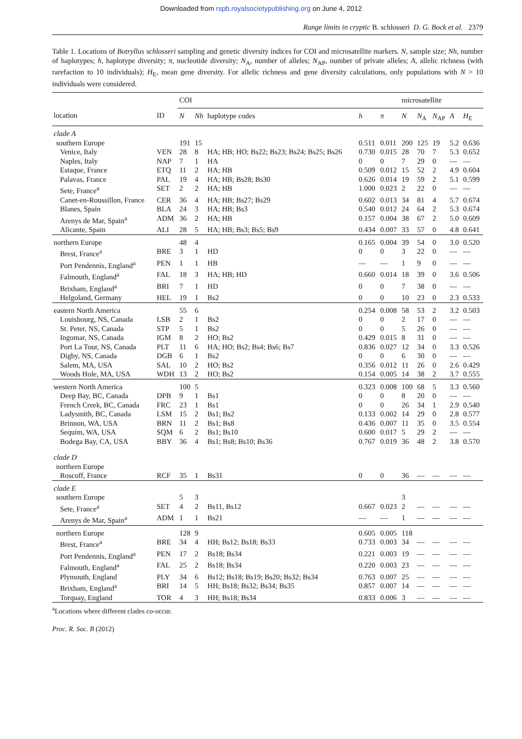Downloaded from rspb.royalsocietypublishing.org on June 4, 2012
Range limits in cryptic B. schlosseri D. G. Bock et al. 2379
Table 1. Locations of Botryllus schlosseri sampling and genetic diversity indices for COI and microsatellite markers. N, sample size; Nh, number of haplotypes; h, haplotype diversity; π, nucleotide diversity; N<sub>A</sub>, number of alleles; N<sub>AP</sub>, number of private alleles; A, allelic richness (with rarefaction to 10 individuals); H<sub>E</sub>, mean gene diversity. For allelic richness and gene diversity calculations, only populations with N > 10 individuals were considered.
| | | COI | | | | | microsatellite | | | | |
| --- | --- | --- | --- | --- | --- | --- | --- | --- | --- | --- | --- |
| location | ID | N | Nh | haplotype codes | h | π | N | N<sub>A</sub> | N<sub>AP</sub> | A | H<sub>E</sub> |
| clade A | | | | | | | | | | | |
| southern Europe | | 191 | 15 | | 0.511 | 0.011 | 200 | 125 | 19 | 5.2 | 0.636 |
| Venice, Italy | VEN | 28 | 8 | HA; HB; HO; Bs22; Bs23; Bs24; Bs25; Bs26 | 0.730 | 0.015 | 28 | 70 | 7 | 5.3 | 0.652 |
| Naples, Italy | NAP | 7 | 1 | HA | 0 | 0 | 7 | 29 | 0 | — | — |
| Estaque, France | ETQ | 11 | 2 | HA; HB | 0.509 | 0.012 | 15 | 52 | 2 | 4.9 | 0.604 |
| Palavas, France | PAL | 19 | 4 | HA; HB; Bs28; Bs30 | 0.626 | 0.014 | 19 | 59 | 2 | 5.1 | 0.599 |
| Sete, France<sup>a</sup> | SET | 2 | 2 | HA; HB | 1.000 | 0.023 | 2 | 22 | 0 | — | — |
| Canet-en-Roussillon, France | CER | 36 | 4 | HA; HB; Bs27; Bs29 | 0.602 | 0.013 | 34 | 81 | 4 | 5.7 | 0.674 |
| Blanes, Spain | BLA | 24 | 3 | HA; HB; Bs3 | 0.540 | 0.012 | 24 | 64 | 2 | 5.3 | 0.674 |
| Arenys de Mar, Spain<sup>a</sup> | ADM | 36 | 2 | HA; HB | 0.157 | 0.004 | 38 | 67 | 2 | 5.0 | 0.609 |
| Alicante, Spain | ALI | 28 | 5 | HA; HB; Bs3; Bs5; Bs9 | 0.434 | 0.007 | 33 | 57 | 0 | 4.8 | 0.641 |
| northern Europe | | 48 | 4 | | 0.165 | 0.004 | 39 | 54 | 0 | 3.0 | 0.520 |
| Brest, France<sup>a</sup> | BRE | 3 | 1 | HD | 0 | 0 | 3 | 22 | 0 | — | — |
| Port Pendennis, England<sup>a</sup> | PEN | 1 | 1 | HB | — | — | 1 | 9 | 0 | — | — |
| Falmouth, England<sup>a</sup> | FAL | 18 | 3 | HA; HB; HD | 0.660 | 0.014 | 18 | 39 | 0 | 3.6 | 0.506 |
| Brixham, England<sup>a</sup> | BRI | 7 | 1 | HD | 0 | 0 | 7 | 38 | 0 | — | — |
| Helgoland, Germany | HEL | 19 | 1 | Bs2 | 0 | 0 | 10 | 23 | 0 | 2.3 | 0.533 |
| eastern North America | | 55 | 6 | | 0.254 | 0.008 | 58 | 53 | 2 | 3.2 | 0.503 |
| Louisbourg, NS, Canada | LSB | 2 | 1 | Bs2 | 0 | 0 | 2 | 17 | 0 | — | — |
| St. Peter, NS, Canada | STP | 5 | 1 | Bs2 | 0 | 0 | 5 | 26 | 0 | — | — |
| Ingomar, NS, Canada | IGM | 8 | 2 | HO; Bs2 | 0.429 | 0.015 | 8 | 31 | 0 | — | — |
| Port La Tour, NS, Canada | PLT | 11 | 6 | HA; HO; Bs2; Bs4; Bs6; Bs7 | 0.836 | 0.027 | 12 | 34 | 0 | 3.3 | 0.526 |
| Digby, NS, Canada | DGB | 6 | 1 | Bs2 | 0 | 0 | 6 | 30 | 0 | — | — |
| Salem, MA, USA | SAL | 10 | 2 | HO; Bs2 | 0.356 | 0.012 | 11 | 26 | 0 | 2.6 | 0.429 |
| Woods Hole, MA, USA | WDH | 13 | 2 | HO; Bs2 | 0.154 | 0.005 | 14 | 38 | 2 | 3.7 | 0.555 |
| western North America | | 100 | 5 | | 0.323 | 0.008 | 100 | 68 | 5 | 3.3 | 0.560 |
| Deep Bay, BC, Canada | DPB | 9 | 1 | Bs1 | 0 | 0 | 8 | 20 | 0 | — | — |
| French Creek, BC, Canada | FRC | 23 | 1 | Bs1 | 0 | 0 | 26 | 34 | 1 | 2.9 | 0.540 |
| Ladysmith, BC, Canada | LSM | 15 | 2 | Bs1; Bs2 | 0.133 | 0.002 | 14 | 29 | 0 | 2.8 | 0.577 |
| Brinnon, WA, USA | BRN | 11 | 2 | Bs1; Bs8 | 0.436 | 0.007 | 11 | 35 | 0 | 3.5 | 0.554 |
| Sequim, WA, USA | SQM | 6 | 2 | Bs1; Bs10 | 0.600 | 0.017 | 5 | 29 | 2 | — | — |
| Bodega Bay, CA, USA | BBY | 36 | 4 | Bs1; Bs8; Bs10; Bs36 | 0.767 | 0.019 | 36 | 48 | 2 | 3.8 | 0.570 |
| clade D | | | | | | | | | | | |
| northern Europe | | | | | | | | | | | |
| Roscoff, France | RCF | 35 | 1 | Bs31 | 0 | 0 | 36 | — | — | — | — |
| clade E | | | | | | | | | | | |
| southern Europe | | 5 | 3 | | | | 3 | | | | |
| Sete, France<sup>a</sup> | SET | 4 | 2 | Bs11, Bs12 | 0.667 | 0.023 | 2 | — | — | — | — |
| Arenys de Mar, Spain<sup>a</sup> | ADM | 1 | 1 | Bs21 | — | — | 1 | — | — | — | — |
| northern Europe | | 128 | 9 | | 0.605 | 0.005 | 118 | | | | |
| Brest, France<sup>a</sup> | BRE | 34 | 4 | HH; Bs12; Bs18; Bs33 | 0.733 | 0.003 | 34 | — | — | — | — |
| Port Pendennis, England<sup>a</sup> | PEN | 17 | 2 | Bs18; Bs34 | 0.221 | 0.003 | 19 | — | — | — | — |
| Falmouth, England<sup>a</sup> | FAL | 25 | 2 | Bs18; Bs34 | 0.220 | 0.003 | 23 | — | — | — | — |
| Plymouth, England | PLY | 34 | 6 | Bs12; Bs18; Bs19; Bs20; Bs32; Bs34 | 0.763 | 0.007 | 25 | — | — | — | — |
| Brixham, England<sup>a</sup> | BRI | 14 | 5 | HH; Bs18; Bs32; Bs34; Bs35 | 0.857 | 0.007 | 14 | — | — | — | — |
| Torquay, England | TOR | 4 | 3 | HH; Bs18; Bs34 | 0.833 | 0.006 | 3 | — | — | — | — |
<sup>a</sup> Locations where different clades co-occur.
Proc. R. Soc. B (2012)